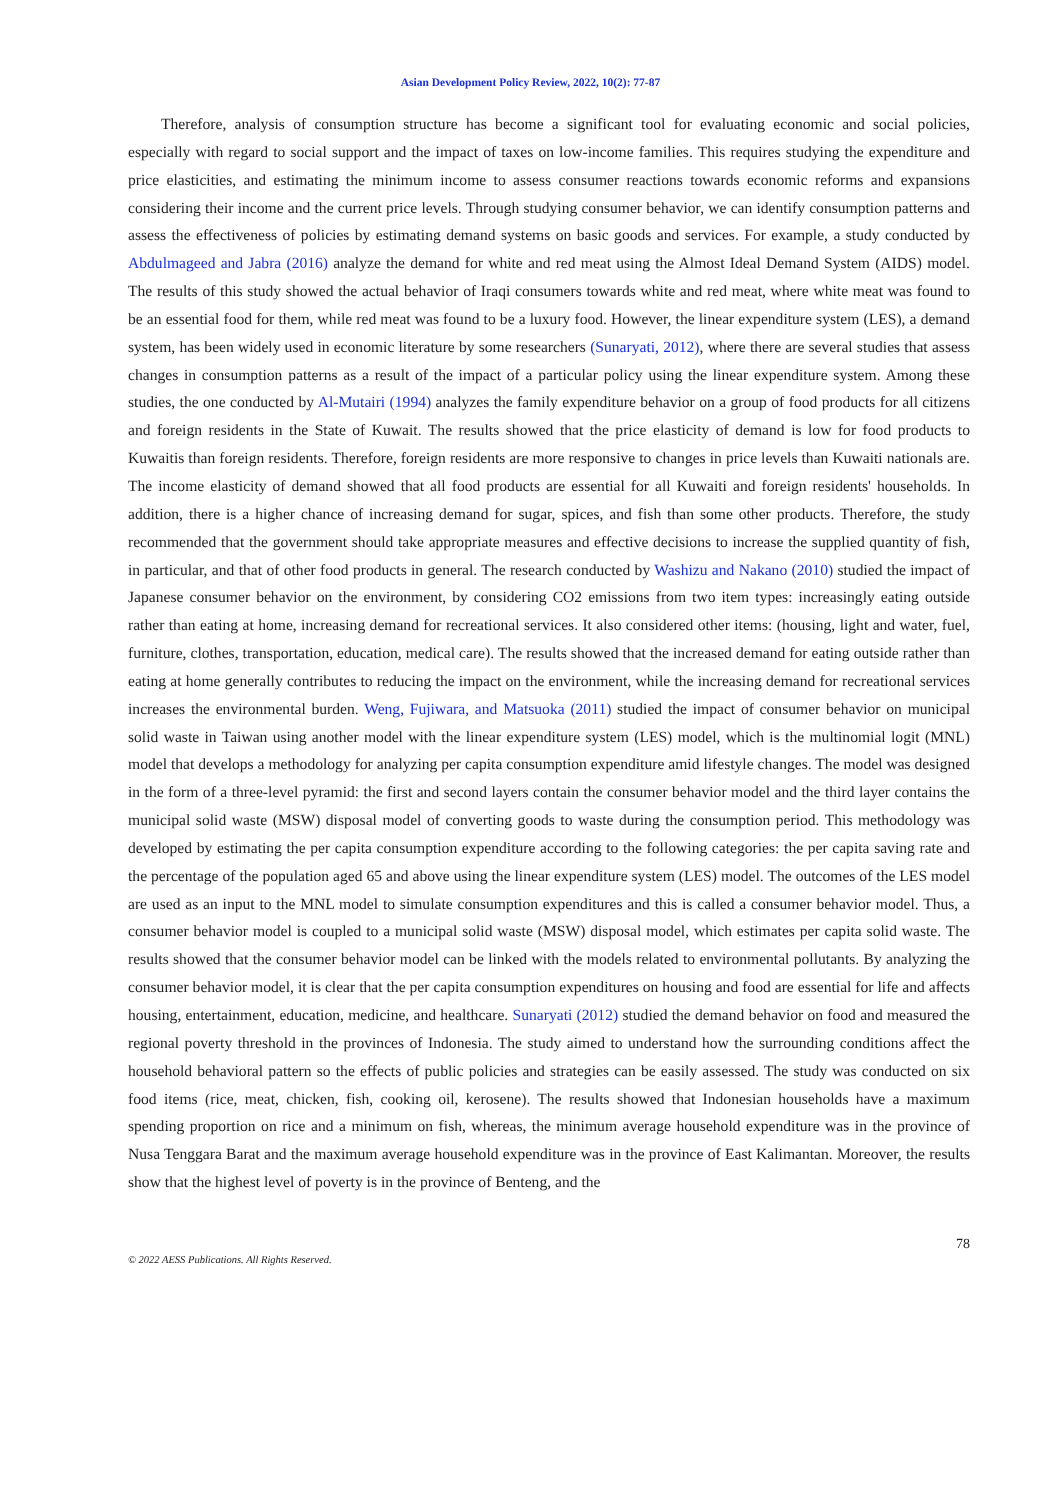Asian Development Policy Review, 2022, 10(2): 77-87
Therefore, analysis of consumption structure has become a significant tool for evaluating economic and social policies, especially with regard to social support and the impact of taxes on low-income families. This requires studying the expenditure and price elasticities, and estimating the minimum income to assess consumer reactions towards economic reforms and expansions considering their income and the current price levels. Through studying consumer behavior, we can identify consumption patterns and assess the effectiveness of policies by estimating demand systems on basic goods and services. For example, a study conducted by Abdulmageed and Jabra (2016) analyze the demand for white and red meat using the Almost Ideal Demand System (AIDS) model. The results of this study showed the actual behavior of Iraqi consumers towards white and red meat, where white meat was found to be an essential food for them, while red meat was found to be a luxury food. However, the linear expenditure system (LES), a demand system, has been widely used in economic literature by some researchers (Sunaryati, 2012), where there are several studies that assess changes in consumption patterns as a result of the impact of a particular policy using the linear expenditure system. Among these studies, the one conducted by Al-Mutairi (1994) analyzes the family expenditure behavior on a group of food products for all citizens and foreign residents in the State of Kuwait. The results showed that the price elasticity of demand is low for food products to Kuwaitis than foreign residents. Therefore, foreign residents are more responsive to changes in price levels than Kuwaiti nationals are. The income elasticity of demand showed that all food products are essential for all Kuwaiti and foreign residents' households. In addition, there is a higher chance of increasing demand for sugar, spices, and fish than some other products. Therefore, the study recommended that the government should take appropriate measures and effective decisions to increase the supplied quantity of fish, in particular, and that of other food products in general. The research conducted by Washizu and Nakano (2010) studied the impact of Japanese consumer behavior on the environment, by considering CO2 emissions from two item types: increasingly eating outside rather than eating at home, increasing demand for recreational services. It also considered other items: (housing, light and water, fuel, furniture, clothes, transportation, education, medical care). The results showed that the increased demand for eating outside rather than eating at home generally contributes to reducing the impact on the environment, while the increasing demand for recreational services increases the environmental burden. Weng, Fujiwara, and Matsuoka (2011) studied the impact of consumer behavior on municipal solid waste in Taiwan using another model with the linear expenditure system (LES) model, which is the multinomial logit (MNL) model that develops a methodology for analyzing per capita consumption expenditure amid lifestyle changes. The model was designed in the form of a three-level pyramid: the first and second layers contain the consumer behavior model and the third layer contains the municipal solid waste (MSW) disposal model of converting goods to waste during the consumption period. This methodology was developed by estimating the per capita consumption expenditure according to the following categories: the per capita saving rate and the percentage of the population aged 65 and above using the linear expenditure system (LES) model. The outcomes of the LES model are used as an input to the MNL model to simulate consumption expenditures and this is called a consumer behavior model. Thus, a consumer behavior model is coupled to a municipal solid waste (MSW) disposal model, which estimates per capita solid waste. The results showed that the consumer behavior model can be linked with the models related to environmental pollutants. By analyzing the consumer behavior model, it is clear that the per capita consumption expenditures on housing and food are essential for life and affects housing, entertainment, education, medicine, and healthcare. Sunaryati (2012) studied the demand behavior on food and measured the regional poverty threshold in the provinces of Indonesia. The study aimed to understand how the surrounding conditions affect the household behavioral pattern so the effects of public policies and strategies can be easily assessed. The study was conducted on six food items (rice, meat, chicken, fish, cooking oil, kerosene). The results showed that Indonesian households have a maximum spending proportion on rice and a minimum on fish, whereas, the minimum average household expenditure was in the province of Nusa Tenggara Barat and the maximum average household expenditure was in the province of East Kalimantan. Moreover, the results show that the highest level of poverty is in the province of Benteng, and the
78
© 2022 AESS Publications. All Rights Reserved.